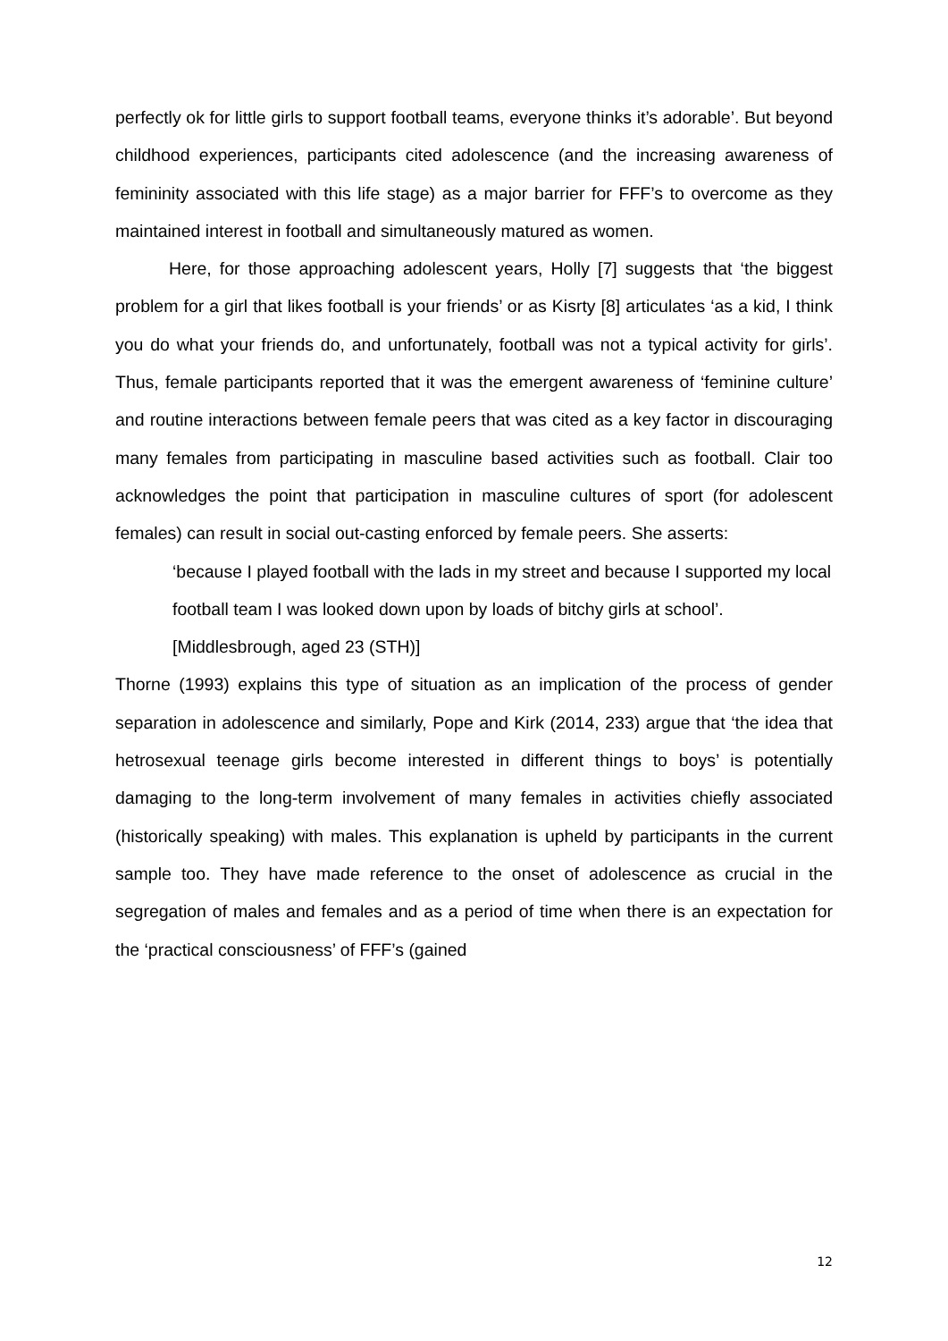perfectly ok for little girls to support football teams, everyone thinks it’s adorable’. But beyond childhood experiences, participants cited adolescence (and the increasing awareness of femininity associated with this life stage) as a major barrier for FFF’s to overcome as they maintained interest in football and simultaneously matured as women.
Here, for those approaching adolescent years, Holly [7] suggests that ‘the biggest problem for a girl that likes football is your friends’ or as Kisrty [8] articulates ‘as a kid, I think you do what your friends do, and unfortunately, football was not a typical activity for girls’. Thus, female participants reported that it was the emergent awareness of ‘feminine culture’ and routine interactions between female peers that was cited as a key factor in discouraging many females from participating in masculine based activities such as football. Clair too acknowledges the point that participation in masculine cultures of sport (for adolescent females) can result in social out-casting enforced by female peers. She asserts:
‘because I played football with the lads in my street and because I supported my local football team I was looked down upon by loads of bitchy girls at school’. [Middlesbrough, aged 23 (STH)]
Thorne (1993) explains this type of situation as an implication of the process of gender separation in adolescence and similarly, Pope and Kirk (2014, 233) argue that ‘the idea that hetrosexual teenage girls become interested in different things to boys’ is potentially damaging to the long-term involvement of many females in activities chiefly associated (historically speaking) with males. This explanation is upheld by participants in the current sample too. They have made reference to the onset of adolescence as crucial in the segregation of males and females and as a period of time when there is an expectation for the ‘practical consciousness’ of FFF’s (gained
12